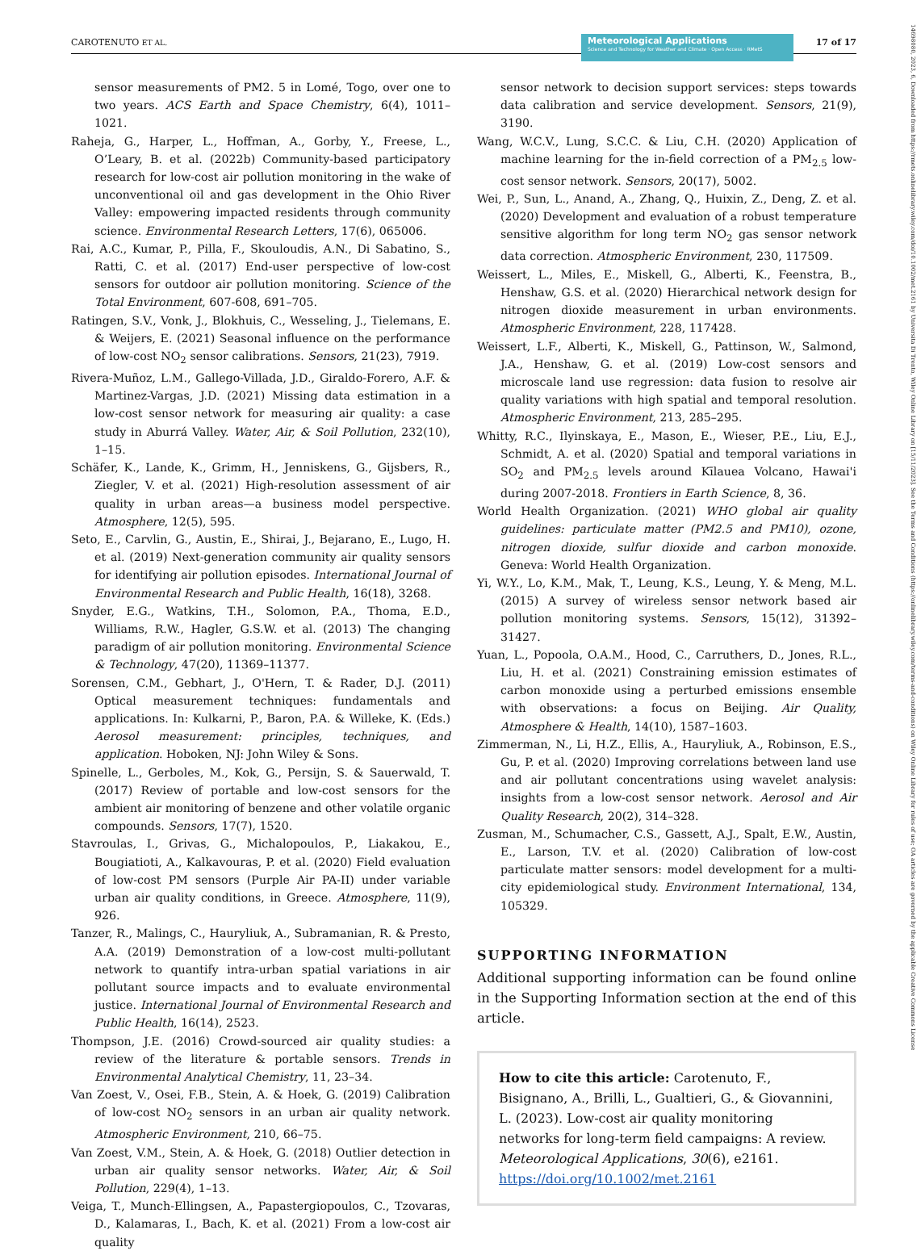CAROTENUTO ET AL.
Meteorological Applications
Science and Technology for Weather and Climate · Open Access · RMetS
17 of 17
14698080, 2023, 6, Downloaded from https://rmets.onlinelibrary.wiley.com/doi/10.1002/met.2161 by Universita Di Trento, Wiley Online Library on [15/11/2023]. See the Terms and Conditions (https://onlinelibrary.wiley.com/terms-and-conditions) on Wiley Online Library for rules of use; OA articles are governed by the applicable Creative Commons License
sensor measurements of PM2. 5 in Lomé, Togo, over one to two years. ACS Earth and Space Chemistry, 6(4), 1011–1021.
Raheja, G., Harper, L., Hoffman, A., Gorby, Y., Freese, L., O’Leary, B. et al. (2022b) Community-based participatory research for low-cost air pollution monitoring in the wake of unconventional oil and gas development in the Ohio River Valley: empowering impacted residents through community science. Environmental Research Letters, 17(6), 065006.
Rai, A.C., Kumar, P., Pilla, F., Skouloudis, A.N., Di Sabatino, S., Ratti, C. et al. (2017) End-user perspective of low-cost sensors for outdoor air pollution monitoring. Science of the Total Environment, 607-608, 691–705.
Ratingen, S.V., Vonk, J., Blokhuis, C., Wesseling, J., Tielemans, E. & Weijers, E. (2021) Seasonal influence on the performance of low-cost NO<sub>2</sub> sensor calibrations. Sensors, 21(23), 7919.
Rivera-Muñoz, L.M., Gallego-Villada, J.D., Giraldo-Forero, A.F. & Martinez-Vargas, J.D. (2021) Missing data estimation in a low-cost sensor network for measuring air quality: a case study in Aburrá Valley. Water, Air, & Soil Pollution, 232(10), 1–15.
Schäfer, K., Lande, K., Grimm, H., Jenniskens, G., Gijsbers, R., Ziegler, V. et al. (2021) High-resolution assessment of air quality in urban areas—a business model perspective. Atmosphere, 12(5), 595.
Seto, E., Carvlin, G., Austin, E., Shirai, J., Bejarano, E., Lugo, H. et al. (2019) Next-generation community air quality sensors for identifying air pollution episodes. International Journal of Environmental Research and Public Health, 16(18), 3268.
Snyder, E.G., Watkins, T.H., Solomon, P.A., Thoma, E.D., Williams, R.W., Hagler, G.S.W. et al. (2013) The changing paradigm of air pollution monitoring. Environmental Science & Technology, 47(20), 11369–11377.
Sorensen, C.M., Gebhart, J., O'Hern, T. & Rader, D.J. (2011) Optical measurement techniques: fundamentals and applications. In: Kulkarni, P., Baron, P.A. & Willeke, K. (Eds.) Aerosol measurement: principles, techniques, and application. Hoboken, NJ: John Wiley & Sons.
Spinelle, L., Gerboles, M., Kok, G., Persijn, S. & Sauerwald, T. (2017) Review of portable and low-cost sensors for the ambient air monitoring of benzene and other volatile organic compounds. Sensors, 17(7), 1520.
Stavroulas, I., Grivas, G., Michalopoulos, P., Liakakou, E., Bougiatioti, A., Kalkavouras, P. et al. (2020) Field evaluation of low-cost PM sensors (Purple Air PA-II) under variable urban air quality conditions, in Greece. Atmosphere, 11(9), 926.
Tanzer, R., Malings, C., Hauryliuk, A., Subramanian, R. & Presto, A.A. (2019) Demonstration of a low-cost multi-pollutant network to quantify intra-urban spatial variations in air pollutant source impacts and to evaluate environmental justice. International Journal of Environmental Research and Public Health, 16(14), 2523.
Thompson, J.E. (2016) Crowd-sourced air quality studies: a review of the literature & portable sensors. Trends in Environmental Analytical Chemistry, 11, 23–34.
Van Zoest, V., Osei, F.B., Stein, A. & Hoek, G. (2019) Calibration of low-cost NO<sub>2</sub> sensors in an urban air quality network. Atmospheric Environment, 210, 66–75.
Van Zoest, V.M., Stein, A. & Hoek, G. (2018) Outlier detection in urban air quality sensor networks. Water, Air, & Soil Pollution, 229(4), 1–13.
Veiga, T., Munch-Ellingsen, A., Papastergiopoulos, C., Tzovaras, D., Kalamaras, I., Bach, K. et al. (2021) From a low-cost air quality
sensor network to decision support services: steps towards data calibration and service development. Sensors, 21(9), 3190.
Wang, W.C.V., Lung, S.C.C. & Liu, C.H. (2020) Application of machine learning for the in-field correction of a PM<sub>2.5</sub> low-cost sensor network. Sensors, 20(17), 5002.
Wei, P., Sun, L., Anand, A., Zhang, Q., Huixin, Z., Deng, Z. et al. (2020) Development and evaluation of a robust temperature sensitive algorithm for long term NO<sub>2</sub> gas sensor network data correction. Atmospheric Environment, 230, 117509.
Weissert, L., Miles, E., Miskell, G., Alberti, K., Feenstra, B., Henshaw, G.S. et al. (2020) Hierarchical network design for nitrogen dioxide measurement in urban environments. Atmospheric Environment, 228, 117428.
Weissert, L.F., Alberti, K., Miskell, G., Pattinson, W., Salmond, J.A., Henshaw, G. et al. (2019) Low-cost sensors and microscale land use regression: data fusion to resolve air quality variations with high spatial and temporal resolution. Atmospheric Environment, 213, 285–295.
Whitty, R.C., Ilyinskaya, E., Mason, E., Wieser, P.E., Liu, E.J., Schmidt, A. et al. (2020) Spatial and temporal variations in SO<sub>2</sub> and PM<sub>2.5</sub> levels around Kīlauea Volcano, Hawai'i during 2007-2018. Frontiers in Earth Science, 8, 36.
World Health Organization. (2021) WHO global air quality guidelines: particulate matter (PM2.5 and PM10), ozone, nitrogen dioxide, sulfur dioxide and carbon monoxide. Geneva: World Health Organization.
Yi, W.Y., Lo, K.M., Mak, T., Leung, K.S., Leung, Y. & Meng, M.L. (2015) A survey of wireless sensor network based air pollution monitoring systems. Sensors, 15(12), 31392–31427.
Yuan, L., Popoola, O.A.M., Hood, C., Carruthers, D., Jones, R.L., Liu, H. et al. (2021) Constraining emission estimates of carbon monoxide using a perturbed emissions ensemble with observations: a focus on Beijing. Air Quality, Atmosphere & Health, 14(10), 1587–1603.
Zimmerman, N., Li, H.Z., Ellis, A., Hauryliuk, A., Robinson, E.S., Gu, P. et al. (2020) Improving correlations between land use and air pollutant concentrations using wavelet analysis: insights from a low-cost sensor network. Aerosol and Air Quality Research, 20(2), 314–328.
Zusman, M., Schumacher, C.S., Gassett, A.J., Spalt, E.W., Austin, E., Larson, T.V. et al. (2020) Calibration of low-cost particulate matter sensors: model development for a multi-city epidemiological study. Environment International, 134, 105329.
SUPPORTING INFORMATION
Additional supporting information can be found online in the Supporting Information section at the end of this article.
How to cite this article: Carotenuto, F., Bisignano, A., Brilli, L., Gualtieri, G., & Giovannini, L. (2023). Low-cost air quality monitoring networks for long-term field campaigns: A review. Meteorological Applications, 30(6), e2161. https://doi.org/10.1002/met.2161